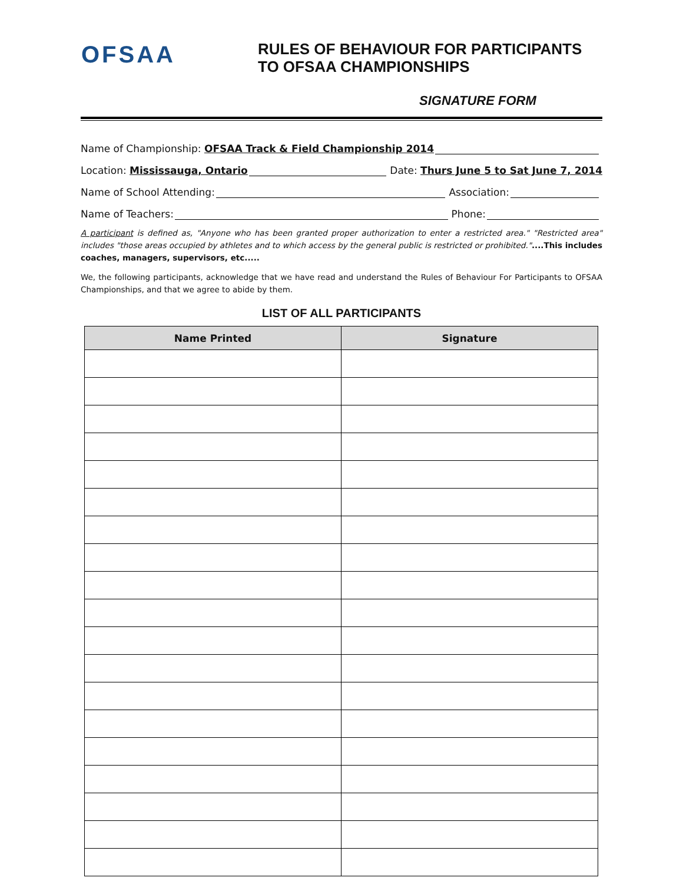OFSAA
RULES OF BEHAVIOUR FOR PARTICIPANTS
TO OFSAA CHAMPIONSHIPS
SIGNATURE FORM
Name of Championship: OFSAA Track & Field Championship 2014
Location: Mississauga, Ontario Date: Thurs June 5 to Sat June 7, 2014
Name of School Attending: Association:
Name of Teachers: Phone:
A participant is defined as, "Anyone who has been granted proper authorization to enter a restricted area." "Restricted area" includes "those areas occupied by athletes and to which access by the general public is restricted or prohibited."....This includes coaches, managers, supervisors, etc.....
We, the following participants, acknowledge that we have read and understand the Rules of Behaviour For Participants to OFSAA Championships, and that we agree to abide by them.
LIST OF ALL PARTICIPANTS
| Name Printed | Signature |
| --- | --- |